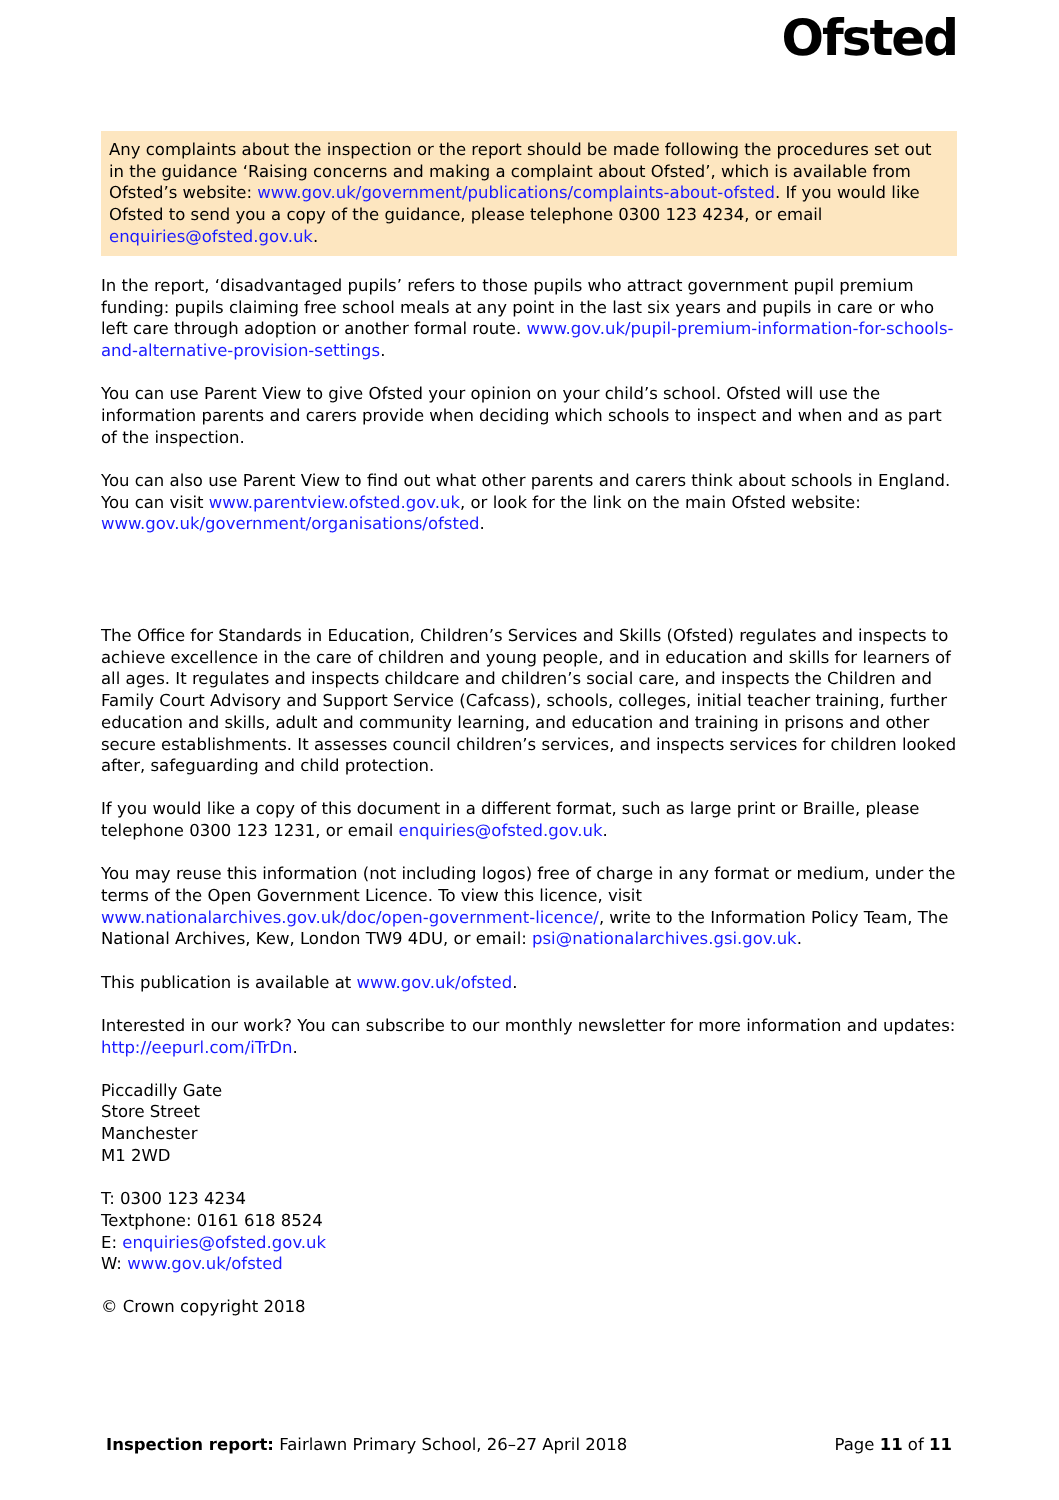Ofsted
Any complaints about the inspection or the report should be made following the procedures set out in the guidance ‘Raising concerns and making a complaint about Ofsted’, which is available from Ofsted’s website: www.gov.uk/government/publications/complaints-about-ofsted. If you would like Ofsted to send you a copy of the guidance, please telephone 0300 123 4234, or email enquiries@ofsted.gov.uk.
In the report, ‘disadvantaged pupils’ refers to those pupils who attract government pupil premium funding: pupils claiming free school meals at any point in the last six years and pupils in care or who left care through adoption or another formal route. www.gov.uk/pupil-premium-information-for-schools-and-alternative-provision-settings.
You can use Parent View to give Ofsted your opinion on your child’s school. Ofsted will use the information parents and carers provide when deciding which schools to inspect and when and as part of the inspection.
You can also use Parent View to find out what other parents and carers think about schools in England. You can visit www.parentview.ofsted.gov.uk, or look for the link on the main Ofsted website: www.gov.uk/government/organisations/ofsted.
The Office for Standards in Education, Children’s Services and Skills (Ofsted) regulates and inspects to achieve excellence in the care of children and young people, and in education and skills for learners of all ages. It regulates and inspects childcare and children’s social care, and inspects the Children and Family Court Advisory and Support Service (Cafcass), schools, colleges, initial teacher training, further education and skills, adult and community learning, and education and training in prisons and other secure establishments. It assesses council children’s services, and inspects services for children looked after, safeguarding and child protection.
If you would like a copy of this document in a different format, such as large print or Braille, please telephone 0300 123 1231, or email enquiries@ofsted.gov.uk.
You may reuse this information (not including logos) free of charge in any format or medium, under the terms of the Open Government Licence. To view this licence, visit www.nationalarchives.gov.uk/doc/open-government-licence/, write to the Information Policy Team, The National Archives, Kew, London TW9 4DU, or email: psi@nationalarchives.gsi.gov.uk.
This publication is available at www.gov.uk/ofsted.
Interested in our work? You can subscribe to our monthly newsletter for more information and updates: http://eepurl.com/iTrDn.
Piccadilly Gate
Store Street
Manchester
M1 2WD
T: 0300 123 4234
Textphone: 0161 618 8524
E: enquiries@ofsted.gov.uk
W: www.gov.uk/ofsted
© Crown copyright 2018
Inspection report: Fairlawn Primary School, 26–27 April 2018 Page 11 of 11